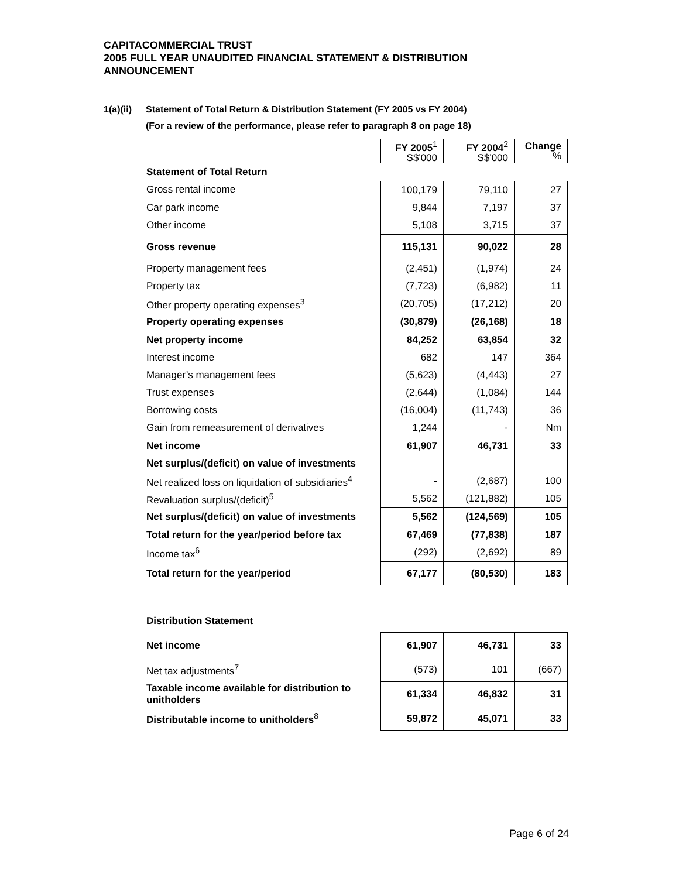CAPITACOMMERCIAL TRUST
2005 FULL YEAR UNAUDITED FINANCIAL STATEMENT & DISTRIBUTION
ANNOUNCEMENT
1(a)(ii) Statement of Total Return & Distribution Statement (FY 2005 vs FY 2004)
(For a review of the performance, please refer to paragraph 8 on page 18)
| | FY 2005<sup>1</sup> S$'000 | FY 2004<sup>2</sup> S$'000 | Change % |
| Statement of Total Return | | | |
| Gross rental income | 100,179 | 79,110 | 27 |
| Car park income | 9,844 | 7,197 | 37 |
| Other income | 5,108 | 3,715 | 37 |
| Gross revenue | 115,131 | 90,022 | 28 |
| Property management fees | (2,451) | (1,974) | 24 |
| Property tax | (7,723) | (6,982) | 11 |
| Other property operating expenses<sup>3</sup> | (20,705) | (17,212) | 20 |
| Property operating expenses | (30,879) | (26,168) | 18 |
| Net property income | 84,252 | 63,854 | 32 |
| Interest income | 682 | 147 | 364 |
| Manager’s management fees | (5,623) | (4,443) | 27 |
| Trust expenses | (2,644) | (1,084) | 144 |
| Borrowing costs | (16,004) | (11,743) | 36 |
| Gain from remeasurement of derivatives | 1,244 | - | Nm |
| Net income | 61,907 | 46,731 | 33 |
| Net surplus/(deficit) on value of investments | | | |
| Net realized loss on liquidation of subsidiaries<sup>4</sup> | - | (2,687) | 100 |
| Revaluation surplus/(deficit)<sup>5</sup> | 5,562 | (121,882) | 105 |
| Net surplus/(deficit) on value of investments | 5,562 | (124,569) | 105 |
| Total return for the year/period before tax | 67,469 | (77,838) | 187 |
| Income tax<sup>6</sup> | (292) | (2,692) | 89 |
| Total return for the year/period | 67,177 | (80,530) | 183 |
| Distribution Statement |
| Net income | 61,907 | 46,731 | 33 |
| Net tax adjustments<sup>7</sup> | (573) | 101 | (667) |
| Taxable income available for distribution to unitholders | 61,334 | 46,832 | 31 |
| Distributable income to unitholders<sup>8</sup> | 59,872 | 45,071 | 33 |
Page 6 of 24